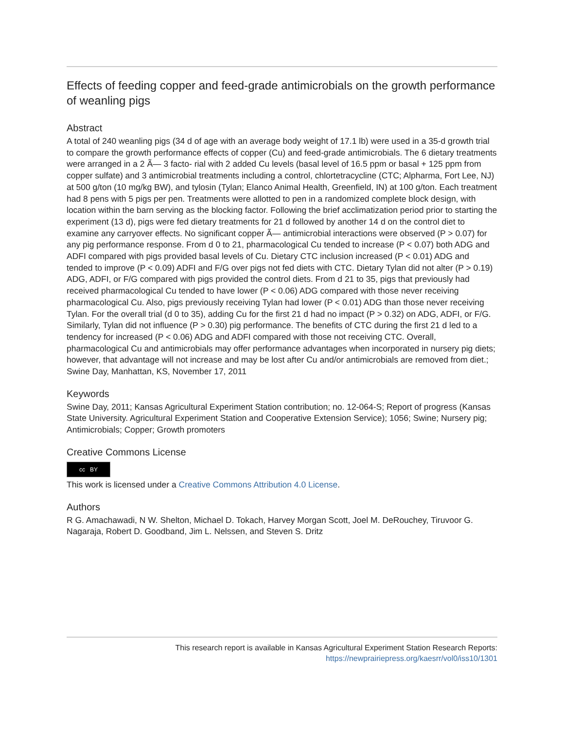Effects of feeding copper and feed-grade antimicrobials on the growth performance of weanling pigs
Abstract
A total of 240 weanling pigs (34 d of age with an average body weight of 17.1 lb) were used in a 35-d growth trial to compare the growth performance effects of copper (Cu) and feed-grade antimicrobials. The 6 dietary treatments were arranged in a 2 Ã— 3 facto- rial with 2 added Cu levels (basal level of 16.5 ppm or basal + 125 ppm from copper sulfate) and 3 antimicrobial treatments including a control, chlortetracycline (CTC; Alpharma, Fort Lee, NJ) at 500 g/ton (10 mg/kg BW), and tylosin (Tylan; Elanco Animal Health, Greenfield, IN) at 100 g/ton. Each treatment had 8 pens with 5 pigs per pen. Treatments were allotted to pen in a randomized complete block design, with location within the barn serving as the blocking factor. Following the brief acclimatization period prior to starting the experiment (13 d), pigs were fed dietary treatments for 21 d followed by another 14 d on the control diet to examine any carryover effects. No significant copper Ã— antimicrobial interactions were observed (P > 0.07) for any pig performance response. From d 0 to 21, pharmacological Cu tended to increase (P < 0.07) both ADG and ADFI compared with pigs provided basal levels of Cu. Dietary CTC inclusion increased (P < 0.01) ADG and tended to improve (P < 0.09) ADFI and F/G over pigs not fed diets with CTC. Dietary Tylan did not alter (P > 0.19) ADG, ADFI, or F/G compared with pigs provided the control diets. From d 21 to 35, pigs that previously had received pharmacological Cu tended to have lower (P < 0.06) ADG compared with those never receiving pharmacological Cu. Also, pigs previously receiving Tylan had lower (P < 0.01) ADG than those never receiving Tylan. For the overall trial (d 0 to 35), adding Cu for the first 21 d had no impact (P > 0.32) on ADG, ADFI, or F/G. Similarly, Tylan did not influence (P > 0.30) pig performance. The benefits of CTC during the first 21 d led to a tendency for increased (P < 0.06) ADG and ADFI compared with those not receiving CTC. Overall, pharmacological Cu and antimicrobials may offer performance advantages when incorporated in nursery pig diets; however, that advantage will not increase and may be lost after Cu and/or antimicrobials are removed from diet.; Swine Day, Manhattan, KS, November 17, 2011
Keywords
Swine Day, 2011; Kansas Agricultural Experiment Station contribution; no. 12-064-S; Report of progress (Kansas State University. Agricultural Experiment Station and Cooperative Extension Service); 1056; Swine; Nursery pig; Antimicrobials; Copper; Growth promoters
Creative Commons License
cc BY
This work is licensed under a Creative Commons Attribution 4.0 License.
Authors
R G. Amachawadi, N W. Shelton, Michael D. Tokach, Harvey Morgan Scott, Joel M. DeRouchey, Tiruvoor G. Nagaraja, Robert D. Goodband, Jim L. Nelssen, and Steven S. Dritz
This research report is available in Kansas Agricultural Experiment Station Research Reports:
https://newprairiepress.org/kaesrr/vol0/iss10/1301